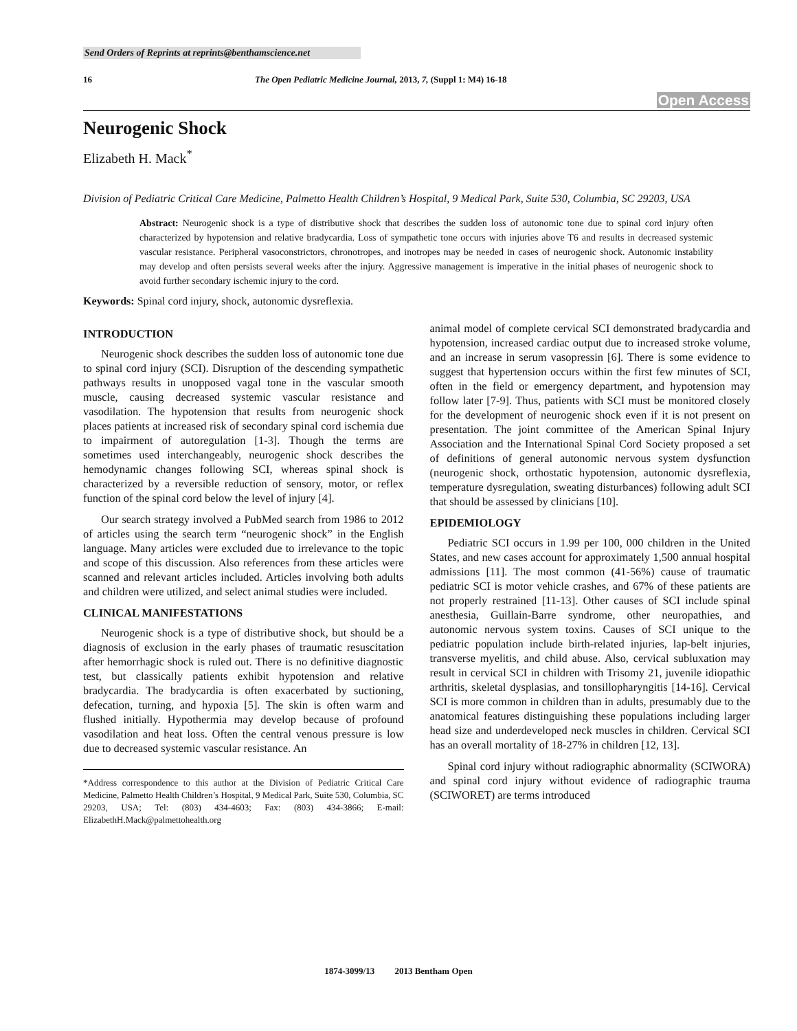Send Orders of Reprints at reprints@benthamscience.net
16 The Open Pediatric Medicine Journal, 2013, 7, (Suppl 1: M4) 16-18
Open Access
Neurogenic Shock
Elizabeth H. Mack<sup>*</sup>
Division of Pediatric Critical Care Medicine, Palmetto Health Children’s Hospital, 9 Medical Park, Suite 530, Columbia, SC 29203, USA
Abstract: Neurogenic shock is a type of distributive shock that describes the sudden loss of autonomic tone due to spinal cord injury often characterized by hypotension and relative bradycardia. Loss of sympathetic tone occurs with injuries above T6 and results in decreased systemic vascular resistance. Peripheral vasoconstrictors, chronotropes, and inotropes may be needed in cases of neurogenic shock. Autonomic instability may develop and often persists several weeks after the injury. Aggressive management is imperative in the initial phases of neurogenic shock to avoid further secondary ischemic injury to the cord.
Keywords: Spinal cord injury, shock, autonomic dysreflexia.
INTRODUCTION
Neurogenic shock describes the sudden loss of autonomic tone due to spinal cord injury (SCI). Disruption of the descending sympathetic pathways results in unopposed vagal tone in the vascular smooth muscle, causing decreased systemic vascular resistance and vasodilation. The hypotension that results from neurogenic shock places patients at increased risk of secondary spinal cord ischemia due to impairment of autoregulation [1-3]. Though the terms are sometimes used interchangeably, neurogenic shock describes the hemodynamic changes following SCI, whereas spinal shock is characterized by a reversible reduction of sensory, motor, or reflex function of the spinal cord below the level of injury [4].
Our search strategy involved a PubMed search from 1986 to 2012 of articles using the search term “neurogenic shock” in the English language. Many articles were excluded due to irrelevance to the topic and scope of this discussion. Also references from these articles were scanned and relevant articles included. Articles involving both adults and children were utilized, and select animal studies were included.
CLINICAL MANIFESTATIONS
Neurogenic shock is a type of distributive shock, but should be a diagnosis of exclusion in the early phases of traumatic resuscitation after hemorrhagic shock is ruled out. There is no definitive diagnostic test, but classically patients exhibit hypotension and relative bradycardia. The bradycardia is often exacerbated by suctioning, defecation, turning, and hypoxia [5]. The skin is often warm and flushed initially. Hypothermia may develop because of profound vasodilation and heat loss. Often the central venous pressure is low due to decreased systemic vascular resistance. An
*Address correspondence to this author at the Division of Pediatric Critical Care Medicine, Palmetto Health Children’s Hospital, 9 Medical Park, Suite 530, Columbia, SC 29203, USA; Tel: (803) 434-4603; Fax: (803) 434-3866; E-mail: ElizabethH.Mack@palmettohealth.org
animal model of complete cervical SCI demonstrated bradycardia and hypotension, increased cardiac output due to increased stroke volume, and an increase in serum vasopressin [6]. There is some evidence to suggest that hypertension occurs within the first few minutes of SCI, often in the field or emergency department, and hypotension may follow later [7-9]. Thus, patients with SCI must be monitored closely for the development of neurogenic shock even if it is not present on presentation. The joint committee of the American Spinal Injury Association and the International Spinal Cord Society proposed a set of definitions of general autonomic nervous system dysfunction (neurogenic shock, orthostatic hypotension, autonomic dysreflexia, temperature dysregulation, sweating disturbances) following adult SCI that should be assessed by clinicians [10].
EPIDEMIOLOGY
Pediatric SCI occurs in 1.99 per 100, 000 children in the United States, and new cases account for approximately 1,500 annual hospital admissions [11]. The most common (41-56%) cause of traumatic pediatric SCI is motor vehicle crashes, and 67% of these patients are not properly restrained [11-13]. Other causes of SCI include spinal anesthesia, Guillain-Barre syndrome, other neuropathies, and autonomic nervous system toxins. Causes of SCI unique to the pediatric population include birth-related injuries, lap-belt injuries, transverse myelitis, and child abuse. Also, cervical subluxation may result in cervical SCI in children with Trisomy 21, juvenile idiopathic arthritis, skeletal dysplasias, and tonsillopharyngitis [14-16]. Cervical SCI is more common in children than in adults, presumably due to the anatomical features distinguishing these populations including larger head size and underdeveloped neck muscles in children. Cervical SCI has an overall mortality of 18-27% in children [12, 13].
Spinal cord injury without radiographic abnormality (SCIWORA) and spinal cord injury without evidence of radiographic trauma (SCIWORET) are terms introduced
1874-3099/13 2013 Bentham Open